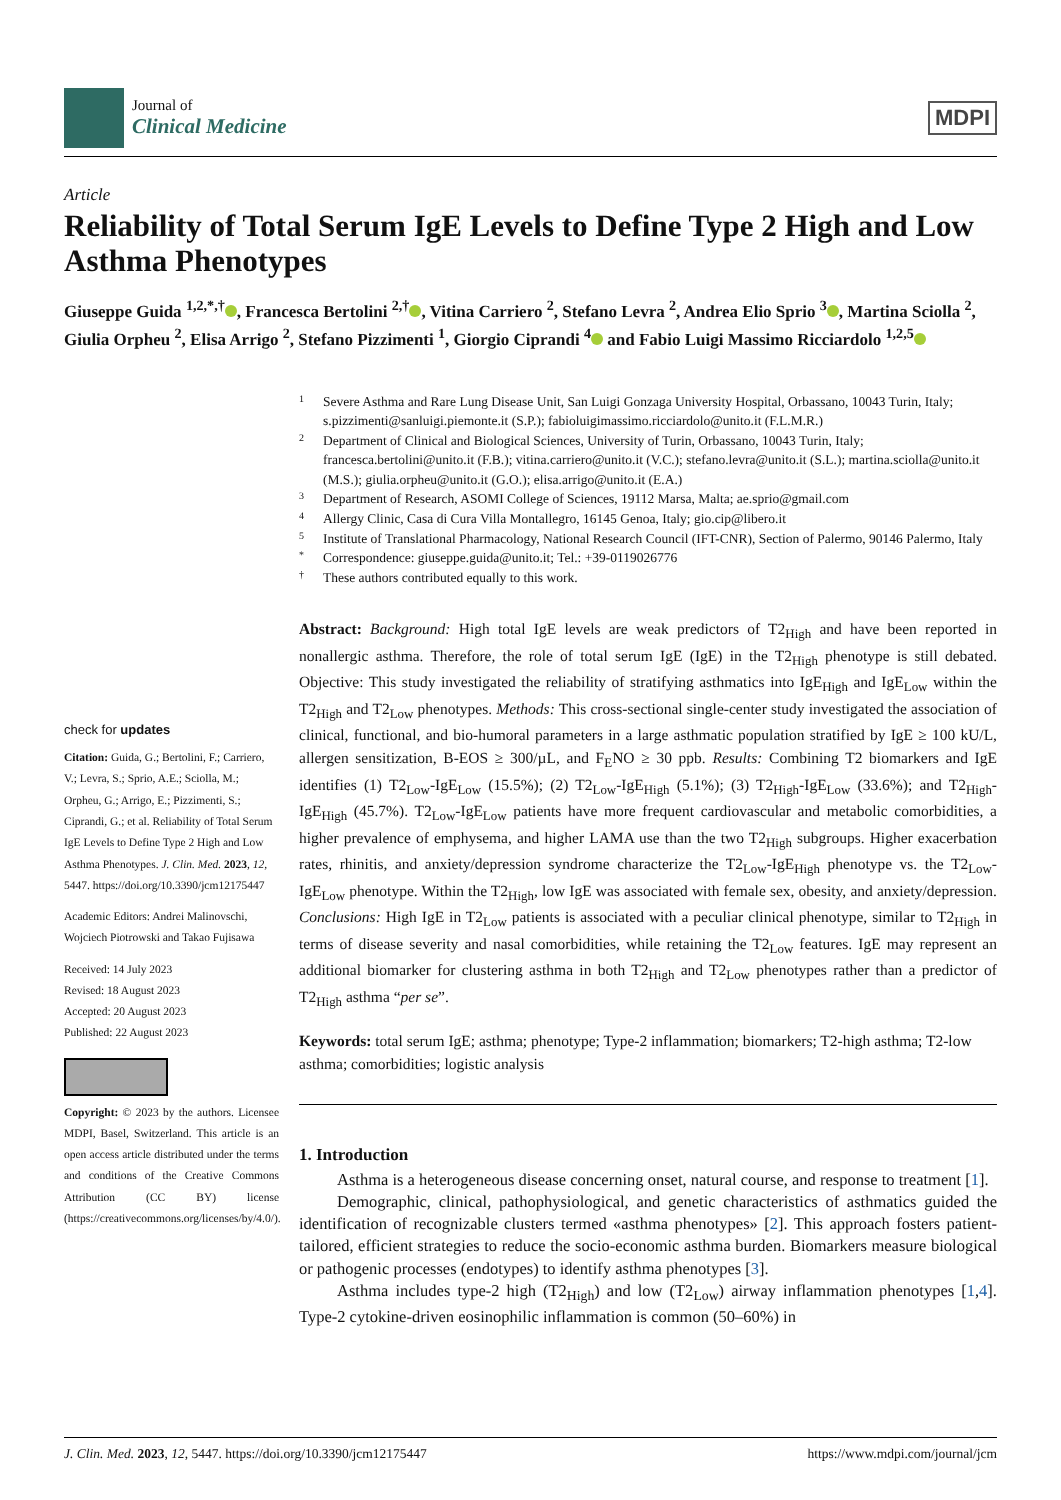Journal of
Clinical Medicine
MDPI
Article
Reliability of Total Serum IgE Levels to Define Type 2 High and Low Asthma Phenotypes
Giuseppe Guida <sup>1,2,*,†</sup> , Francesca Bertolini <sup>2,†</sup> , Vitina Carriero <sup>2</sup>, Stefano Levra <sup>2</sup>, Andrea Elio Sprio <sup>3</sup> , Martina Sciolla <sup>2</sup>, Giulia Orpheu <sup>2</sup>, Elisa Arrigo <sup>2</sup>, Stefano Pizzimenti <sup>1</sup>, Giorgio Ciprandi <sup>4</sup> and Fabio Luigi Massimo Ricciardolo <sup>1,2,5</sup>
check for updates
Citation: Guida, G.; Bertolini, F.; Carriero, V.; Levra, S.; Sprio, A.E.; Sciolla, M.; Orpheu, G.; Arrigo, E.; Pizzimenti, S.; Ciprandi, G.; et al. Reliability of Total Serum IgE Levels to Define Type 2 High and Low Asthma Phenotypes. J. Clin. Med. 2023, 12, 5447. https://doi.org/10.3390/jcm12175447
Academic Editors: Andrei Malinovschi, Wojciech Piotrowski and Takao Fujisawa
Received: 14 July 2023
Revised: 18 August 2023
Accepted: 20 August 2023
Published: 22 August 2023
Copyright: © 2023 by the authors. Licensee MDPI, Basel, Switzerland. This article is an open access article distributed under the terms and conditions of the Creative Commons Attribution (CC BY) license (https://creativecommons.org/licenses/by/4.0/).
1 Severe Asthma and Rare Lung Disease Unit, San Luigi Gonzaga University Hospital, Orbassano, 10043 Turin, Italy; s.pizzimenti@sanluigi.piemonte.it (S.P.); fabioluigimassimo.ricciardolo@unito.it (F.L.M.R.)
2 Department of Clinical and Biological Sciences, University of Turin, Orbassano, 10043 Turin, Italy; francesca.bertolini@unito.it (F.B.); vitina.carriero@unito.it (V.C.); stefano.levra@unito.it (S.L.); martina.sciolla@unito.it (M.S.); giulia.orpheu@unito.it (G.O.); elisa.arrigo@unito.it (E.A.)
3 Department of Research, ASOMI College of Sciences, 19112 Marsa, Malta; ae.sprio@gmail.com
4 Allergy Clinic, Casa di Cura Villa Montallegro, 16145 Genoa, Italy; gio.cip@libero.it
5 Institute of Translational Pharmacology, National Research Council (IFT-CNR), Section of Palermo, 90146 Palermo, Italy
* Correspondence: giuseppe.guida@unito.it; Tel.: +39-0119026776
† These authors contributed equally to this work.
Abstract: Background: High total IgE levels are weak predictors of T2<sub>High</sub> and have been reported in nonallergic asthma. Therefore, the role of total serum IgE (IgE) in the T2<sub>High</sub> phenotype is still debated. Objective: This study investigated the reliability of stratifying asthmatics into IgE<sub>High</sub> and IgE<sub>Low</sub> within the T2<sub>High</sub> and T2<sub>Low</sub> phenotypes. Methods: This cross-sectional single-center study investigated the association of clinical, functional, and bio-humoral parameters in a large asthmatic population stratified by IgE ≥ 100 kU/L, allergen sensitization, B-EOS ≥ 300/µL, and F<sub>E</sub>NO ≥ 30 ppb. Results: Combining T2 biomarkers and IgE identifies (1) T2<sub>Low</sub>-IgE<sub>Low</sub> (15.5%); (2) T2<sub>Low</sub>-IgE<sub>High</sub> (5.1%); (3) T2<sub>High</sub>-IgE<sub>Low</sub> (33.6%); and T2<sub>High</sub>-IgE<sub>High</sub> (45.7%). T2<sub>Low</sub>-IgE<sub>Low</sub> patients have more frequent cardiovascular and metabolic comorbidities, a higher prevalence of emphysema, and higher LAMA use than the two T2<sub>High</sub> subgroups. Higher exacerbation rates, rhinitis, and anxiety/depression syndrome characterize the T2<sub>Low</sub>-IgE<sub>High</sub> phenotype vs. the T2<sub>Low</sub>-IgE<sub>Low</sub> phenotype. Within the T2<sub>High</sub>, low IgE was associated with female sex, obesity, and anxiety/depression. Conclusions: High IgE in T2<sub>Low</sub> patients is associated with a peculiar clinical phenotype, similar to T2<sub>High</sub> in terms of disease severity and nasal comorbidities, while retaining the T2<sub>Low</sub> features. IgE may represent an additional biomarker for clustering asthma in both T2<sub>High</sub> and T2<sub>Low</sub> phenotypes rather than a predictor of T2<sub>High</sub> asthma “per se”.
Keywords: total serum IgE; asthma; phenotype; Type-2 inflammation; biomarkers; T2-high asthma; T2-low asthma; comorbidities; logistic analysis
1. Introduction
Asthma is a heterogeneous disease concerning onset, natural course, and response to treatment [1].
Demographic, clinical, pathophysiological, and genetic characteristics of asthmatics guided the identification of recognizable clusters termed «asthma phenotypes» [2]. This approach fosters patient-tailored, efficient strategies to reduce the socio-economic asthma burden. Biomarkers measure biological or pathogenic processes (endotypes) to identify asthma phenotypes [3].
Asthma includes type-2 high (T2<sub>High</sub>) and low (T2<sub>Low</sub>) airway inflammation phenotypes [1,4]. Type-2 cytokine-driven eosinophilic inflammation is common (50–60%) in
J. Clin. Med. 2023, 12, 5447. https://doi.org/10.3390/jcm12175447 https://www.mdpi.com/journal/jcm